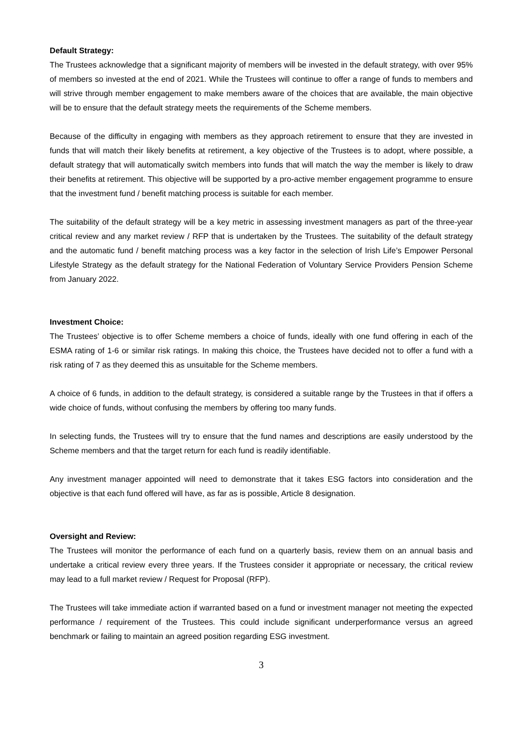Default Strategy:
The Trustees acknowledge that a significant majority of members will be invested in the default strategy, with over 95% of members so invested at the end of 2021. While the Trustees will continue to offer a range of funds to members and will strive through member engagement to make members aware of the choices that are available, the main objective will be to ensure that the default strategy meets the requirements of the Scheme members.
Because of the difficulty in engaging with members as they approach retirement to ensure that they are invested in funds that will match their likely benefits at retirement, a key objective of the Trustees is to adopt, where possible, a default strategy that will automatically switch members into funds that will match the way the member is likely to draw their benefits at retirement. This objective will be supported by a pro-active member engagement programme to ensure that the investment fund / benefit matching process is suitable for each member.
The suitability of the default strategy will be a key metric in assessing investment managers as part of the three-year critical review and any market review / RFP that is undertaken by the Trustees. The suitability of the default strategy and the automatic fund / benefit matching process was a key factor in the selection of Irish Life’s Empower Personal Lifestyle Strategy as the default strategy for the National Federation of Voluntary Service Providers Pension Scheme from January 2022.
Investment Choice:
The Trustees’ objective is to offer Scheme members a choice of funds, ideally with one fund offering in each of the ESMA rating of 1-6 or similar risk ratings. In making this choice, the Trustees have decided not to offer a fund with a risk rating of 7 as they deemed this as unsuitable for the Scheme members.
A choice of 6 funds, in addition to the default strategy, is considered a suitable range by the Trustees in that if offers a wide choice of funds, without confusing the members by offering too many funds.
In selecting funds, the Trustees will try to ensure that the fund names and descriptions are easily understood by the Scheme members and that the target return for each fund is readily identifiable.
Any investment manager appointed will need to demonstrate that it takes ESG factors into consideration and the objective is that each fund offered will have, as far as is possible, Article 8 designation.
Oversight and Review:
The Trustees will monitor the performance of each fund on a quarterly basis, review them on an annual basis and undertake a critical review every three years. If the Trustees consider it appropriate or necessary, the critical review may lead to a full market review / Request for Proposal (RFP).
The Trustees will take immediate action if warranted based on a fund or investment manager not meeting the expected performance / requirement of the Trustees. This could include significant underperformance versus an agreed benchmark or failing to maintain an agreed position regarding ESG investment.
3